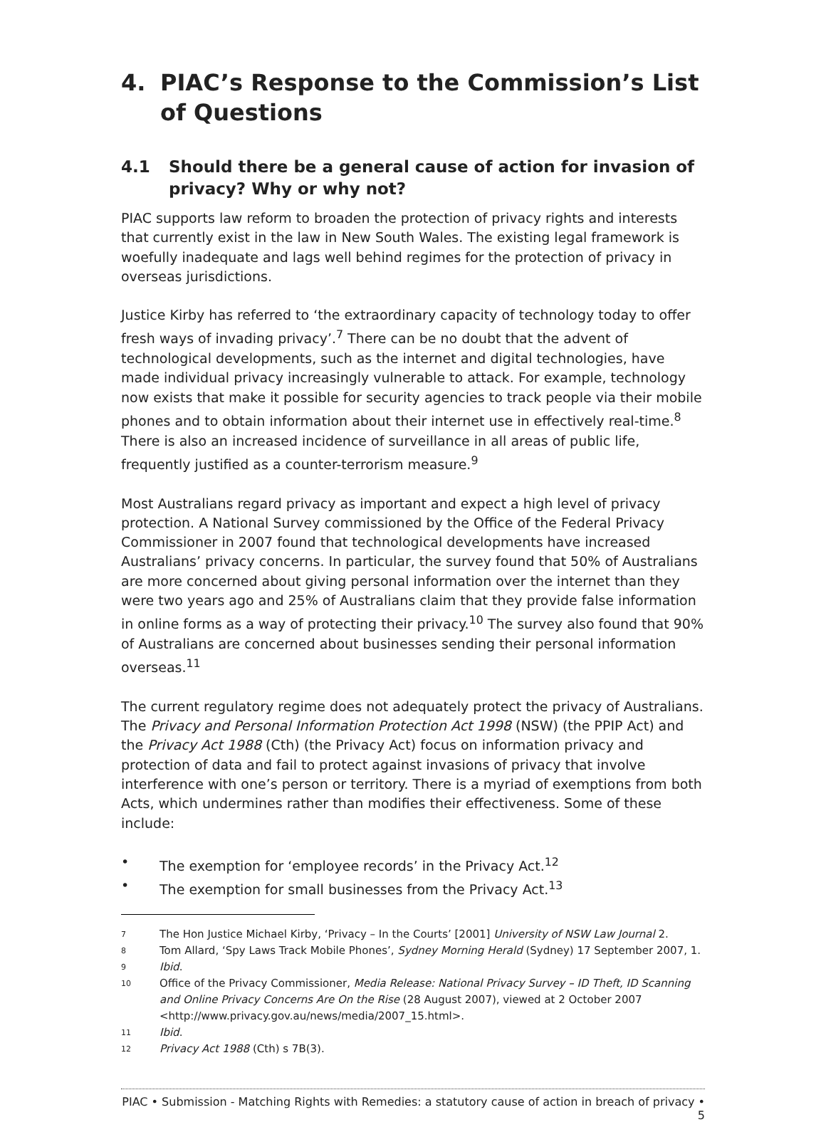4. PIAC’s Response to the Commission’s List of Questions
4.1 Should there be a general cause of action for invasion of privacy? Why or why not?
PIAC supports law reform to broaden the protection of privacy rights and interests that currently exist in the law in New South Wales. The existing legal framework is woefully inadequate and lags well behind regimes for the protection of privacy in overseas jurisdictions.
Justice Kirby has referred to ‘the extraordinary capacity of technology today to offer fresh ways of invading privacy’.<sup>7</sup> There can be no doubt that the advent of technological developments, such as the internet and digital technologies, have made individual privacy increasingly vulnerable to attack. For example, technology now exists that make it possible for security agencies to track people via their mobile phones and to obtain information about their internet use in effectively real-time.<sup>8</sup> There is also an increased incidence of surveillance in all areas of public life, frequently justified as a counter-terrorism measure.<sup>9</sup>
Most Australians regard privacy as important and expect a high level of privacy protection. A National Survey commissioned by the Office of the Federal Privacy Commissioner in 2007 found that technological developments have increased Australians’ privacy concerns. In particular, the survey found that 50% of Australians are more concerned about giving personal information over the internet than they were two years ago and 25% of Australians claim that they provide false information in online forms as a way of protecting their privacy.<sup>10</sup> The survey also found that 90% of Australians are concerned about businesses sending their personal information overseas.<sup>11</sup>
The current regulatory regime does not adequately protect the privacy of Australians. The Privacy and Personal Information Protection Act 1998 (NSW) (the PPIP Act) and the Privacy Act 1988 (Cth) (the Privacy Act) focus on information privacy and protection of data and fail to protect against invasions of privacy that involve interference with one’s person or territory. There is a myriad of exemptions from both Acts, which undermines rather than modifies their effectiveness. Some of these include:
• The exemption for ‘employee records’ in the Privacy Act.<sup>12</sup>
• The exemption for small businesses from the Privacy Act.<sup>13</sup>
7 The Hon Justice Michael Kirby, ‘Privacy – In the Courts’ [2001] University of NSW Law Journal 2.
8 Tom Allard, ‘Spy Laws Track Mobile Phones’, Sydney Morning Herald (Sydney) 17 September 2007, 1.
9 Ibid.
10 Office of the Privacy Commissioner, Media Release: National Privacy Survey – ID Theft, ID Scanning and Online Privacy Concerns Are On the Rise (28 August 2007), viewed at 2 October 2007 <http://www.privacy.gov.au/news/media/2007_15.html>.
11 Ibid.
12 Privacy Act 1988 (Cth) s 7B(3).
PIAC • Submission - Matching Rights with Remedies: a statutory cause of action in breach of privacy • 5